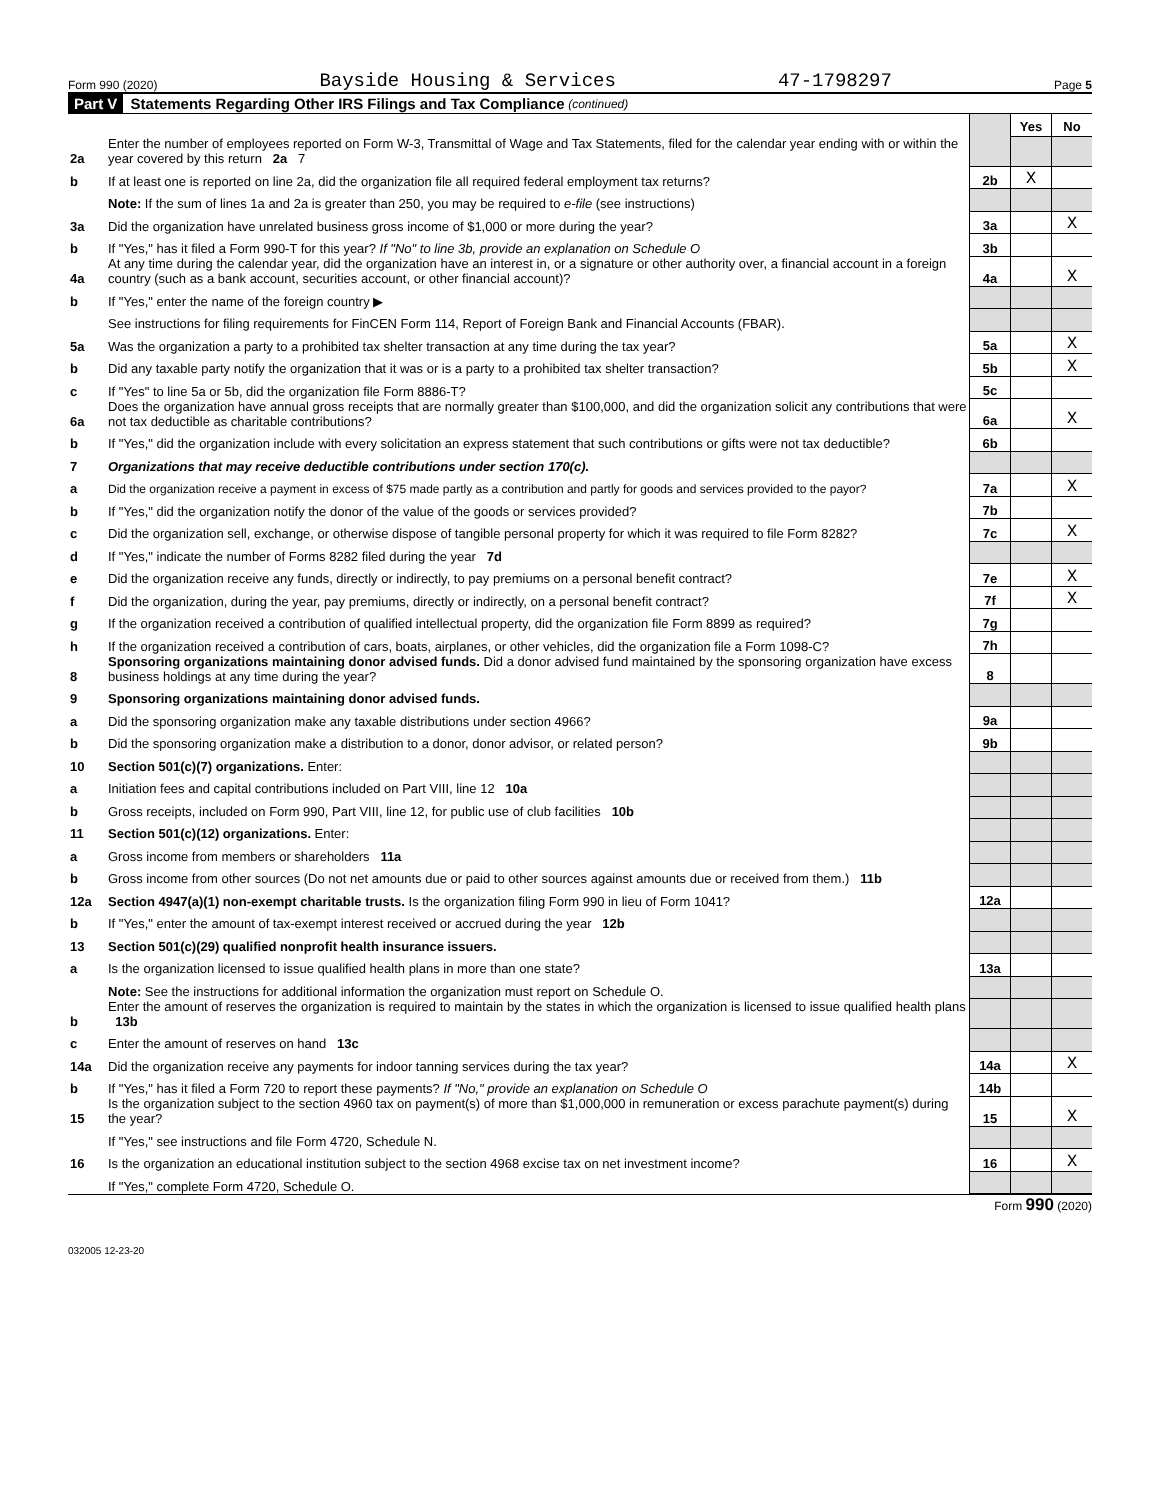Form 990 (2020) Bayside Housing & Services 47-1798297 Page 5
Part V Statements Regarding Other IRS Filings and Tax Compliance (continued)
| | | | Yes | No |
| 2a | Enter the number of employees reported on Form W-3, Transmittal of Wage and Tax Statements, filed for the calendar year ending with or within the year covered by this return 2a 7 | | | |
| b | If at least one is reported on line 2a, did the organization file all required federal employment tax returns? | 2b | X | |
| | Note: If the sum of lines 1a and 2a is greater than 250, you may be required to e-file (see instructions) | | | |
| 3a | Did the organization have unrelated business gross income of $1,000 or more during the year? | 3a | | X |
| b | If "Yes," has it filed a Form 990-T for this year? If "No" to line 3b, provide an explanation on Schedule O | 3b | | |
| 4a | At any time during the calendar year, did the organization have an interest in, or a signature or other authority over, a financial account in a foreign country (such as a bank account, securities account, or other financial account)? | 4a | | X |
| b | If "Yes," enter the name of the foreign country ▶ | | | |
| | See instructions for filing requirements for FinCEN Form 114, Report of Foreign Bank and Financial Accounts (FBAR). | | | |
| 5a | Was the organization a party to a prohibited tax shelter transaction at any time during the tax year? | 5a | | X |
| b | Did any taxable party notify the organization that it was or is a party to a prohibited tax shelter transaction? | 5b | | X |
| c | If "Yes" to line 5a or 5b, did the organization file Form 8886-T? | 5c | | |
| 6a | Does the organization have annual gross receipts that are normally greater than $100,000, and did the organization solicit any contributions that were not tax deductible as charitable contributions? | 6a | | X |
| b | If "Yes," did the organization include with every solicitation an express statement that such contributions or gifts were not tax deductible? | 6b | | |
| 7 | Organizations that may receive deductible contributions under section 170(c). | | | |
| a | Did the organization receive a payment in excess of $75 made partly as a contribution and partly for goods and services provided to the payor? | 7a | | X |
| b | If "Yes," did the organization notify the donor of the value of the goods or services provided? | 7b | | |
| c | Did the organization sell, exchange, or otherwise dispose of tangible personal property for which it was required to file Form 8282? | 7c | | X |
| d | If "Yes," indicate the number of Forms 8282 filed during the year 7d | | | |
| e | Did the organization receive any funds, directly or indirectly, to pay premiums on a personal benefit contract? | 7e | | X |
| f | Did the organization, during the year, pay premiums, directly or indirectly, on a personal benefit contract? | 7f | | X |
| g | If the organization received a contribution of qualified intellectual property, did the organization file Form 8899 as required? | 7g | | |
| h | If the organization received a contribution of cars, boats, airplanes, or other vehicles, did the organization file a Form 1098-C? | 7h | | |
| 8 | Sponsoring organizations maintaining donor advised funds. Did a donor advised fund maintained by the sponsoring organization have excess business holdings at any time during the year? | 8 | | |
| 9 | Sponsoring organizations maintaining donor advised funds. | | | |
| a | Did the sponsoring organization make any taxable distributions under section 4966? | 9a | | |
| b | Did the sponsoring organization make a distribution to a donor, donor advisor, or related person? | 9b | | |
| 10 | Section 501(c)(7) organizations. Enter: | | | |
| a | Initiation fees and capital contributions included on Part VIII, line 12 10a | | | |
| b | Gross receipts, included on Form 990, Part VIII, line 12, for public use of club facilities 10b | | | |
| 11 | Section 501(c)(12) organizations. Enter: | | | |
| a | Gross income from members or shareholders 11a | | | |
| b | Gross income from other sources (Do not net amounts due or paid to other sources against amounts due or received from them.) 11b | | | |
| 12a | Section 4947(a)(1) non-exempt charitable trusts. Is the organization filing Form 990 in lieu of Form 1041? | 12a | | |
| b | If "Yes," enter the amount of tax-exempt interest received or accrued during the year 12b | | | |
| 13 | Section 501(c)(29) qualified nonprofit health insurance issuers. | | | |
| a | Is the organization licensed to issue qualified health plans in more than one state? | 13a | | |
| | Note: See the instructions for additional information the organization must report on Schedule O. | | | |
| b | Enter the amount of reserves the organization is required to maintain by the states in which the organization is licensed to issue qualified health plans 13b | | | |
| c | Enter the amount of reserves on hand 13c | | | |
| 14a | Did the organization receive any payments for indoor tanning services during the tax year? | 14a | | X |
| b | If "Yes," has it filed a Form 720 to report these payments? If "No," provide an explanation on Schedule O | 14b | | |
| 15 | Is the organization subject to the section 4960 tax on payment(s) of more than $1,000,000 in remuneration or excess parachute payment(s) during the year? | 15 | | X |
| | If "Yes," see instructions and file Form 4720, Schedule N. | | | |
| 16 | Is the organization an educational institution subject to the section 4968 excise tax on net investment income? | 16 | | X |
| | If "Yes," complete Form 4720, Schedule O. | | | |
Form 990 (2020)
032005 12-23-20